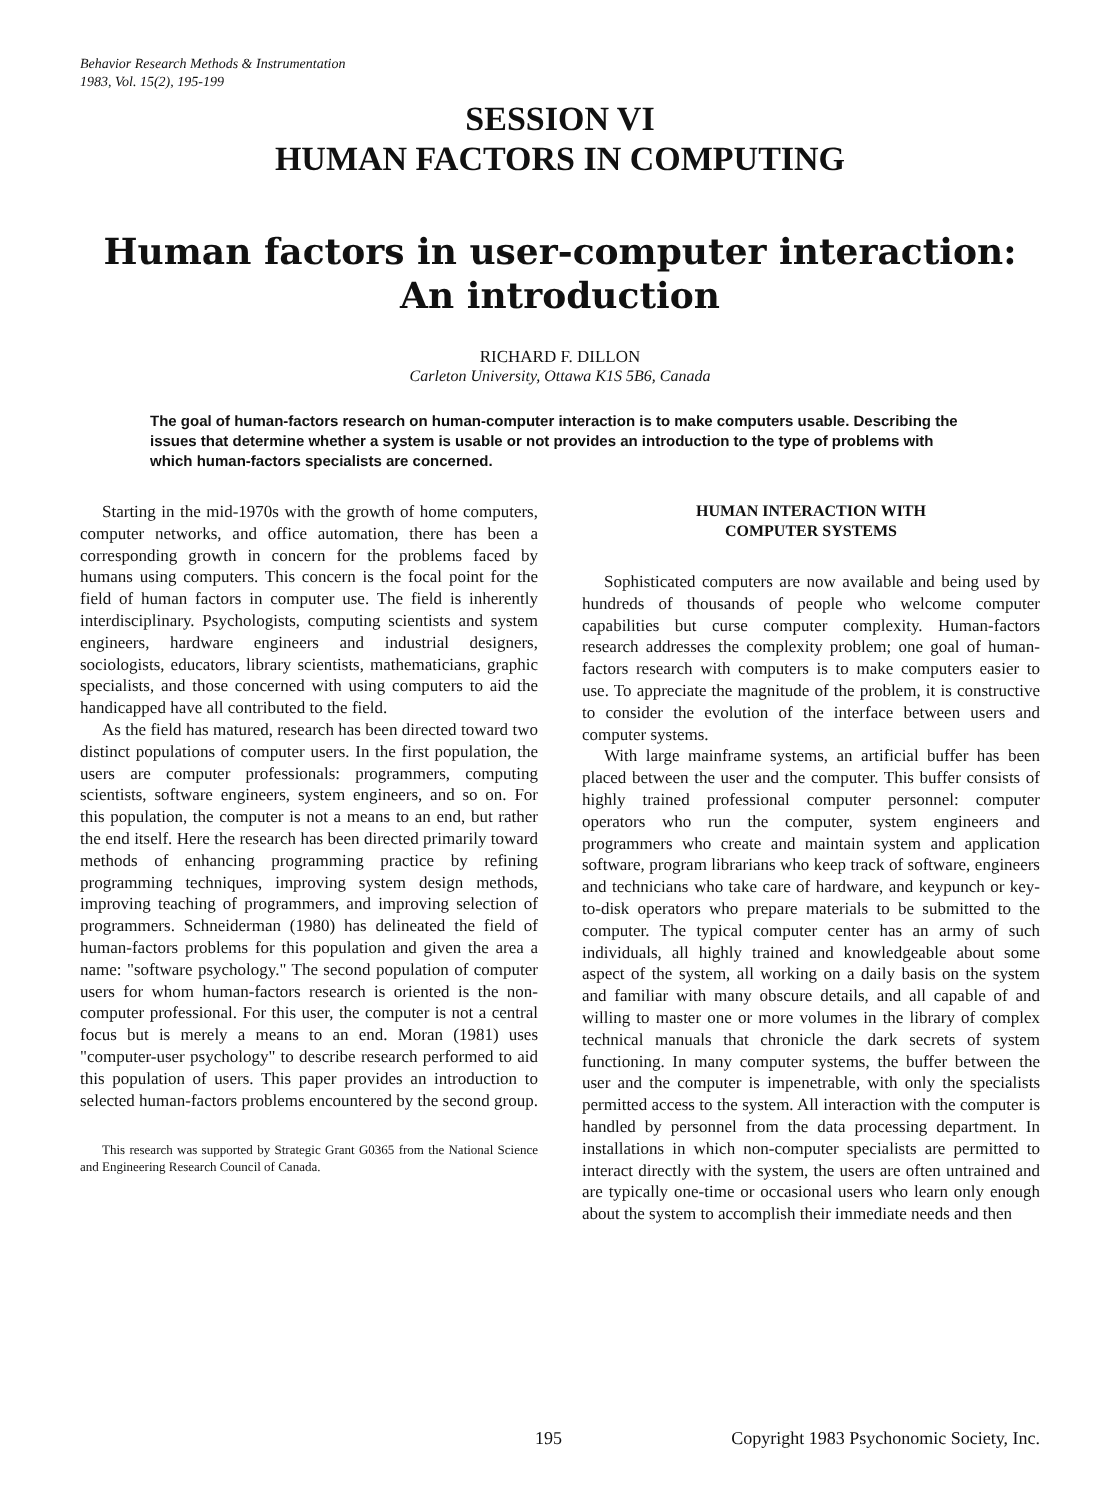Behavior Research Methods & Instrumentation
1983, Vol. 15(2), 195-199
SESSION VI
HUMAN FACTORS IN COMPUTING
Human factors in user-computer interaction:
An introduction
RICHARD F. DILLON
Carleton University, Ottawa K1S 5B6, Canada
The goal of human-factors research on human-computer interaction is to make computers usable. Describing the issues that determine whether a system is usable or not provides an introduction to the type of problems with which human-factors specialists are concerned.
Starting in the mid-1970s with the growth of home computers, computer networks, and office automation, there has been a corresponding growth in concern for the problems faced by humans using computers. This concern is the focal point for the field of human factors in computer use. The field is inherently interdisciplinary. Psychologists, computing scientists and system engineers, hardware engineers and industrial designers, sociologists, educators, library scientists, mathematicians, graphic specialists, and those concerned with using computers to aid the handicapped have all contributed to the field.
As the field has matured, research has been directed toward two distinct populations of computer users. In the first population, the users are computer professionals: programmers, computing scientists, software engineers, system engineers, and so on. For this population, the computer is not a means to an end, but rather the end itself. Here the research has been directed primarily toward methods of enhancing programming practice by refining programming techniques, improving system design methods, improving teaching of programmers, and improving selection of programmers. Schneiderman (1980) has delineated the field of human-factors problems for this population and given the area a name: "software psychology." The second population of computer users for whom human-factors research is oriented is the non-computer professional. For this user, the computer is not a central focus but is merely a means to an end. Moran (1981) uses "computer-user psychology" to describe research performed to aid this population of users. This paper provides an introduction to selected human-factors problems encountered by the second group.
This research was supported by Strategic Grant G0365 from the National Science and Engineering Research Council of Canada.
HUMAN INTERACTION WITH
COMPUTER SYSTEMS
Sophisticated computers are now available and being used by hundreds of thousands of people who welcome computer capabilities but curse computer complexity. Human-factors research addresses the complexity problem; one goal of human-factors research with computers is to make computers easier to use. To appreciate the magnitude of the problem, it is constructive to consider the evolution of the interface between users and computer systems.
With large mainframe systems, an artificial buffer has been placed between the user and the computer. This buffer consists of highly trained professional computer personnel: computer operators who run the computer, system engineers and programmers who create and maintain system and application software, program librarians who keep track of software, engineers and technicians who take care of hardware, and keypunch or key-to-disk operators who prepare materials to be submitted to the computer. The typical computer center has an army of such individuals, all highly trained and knowledgeable about some aspect of the system, all working on a daily basis on the system and familiar with many obscure details, and all capable of and willing to master one or more volumes in the library of complex technical manuals that chronicle the dark secrets of system functioning. In many computer systems, the buffer between the user and the computer is impenetrable, with only the specialists permitted access to the system. All interaction with the computer is handled by personnel from the data processing department. In installations in which non-computer specialists are permitted to interact directly with the system, the users are often untrained and are typically one-time or occasional users who learn only enough about the system to accomplish their immediate needs and then
195 Copyright 1983 Psychonomic Society, Inc.